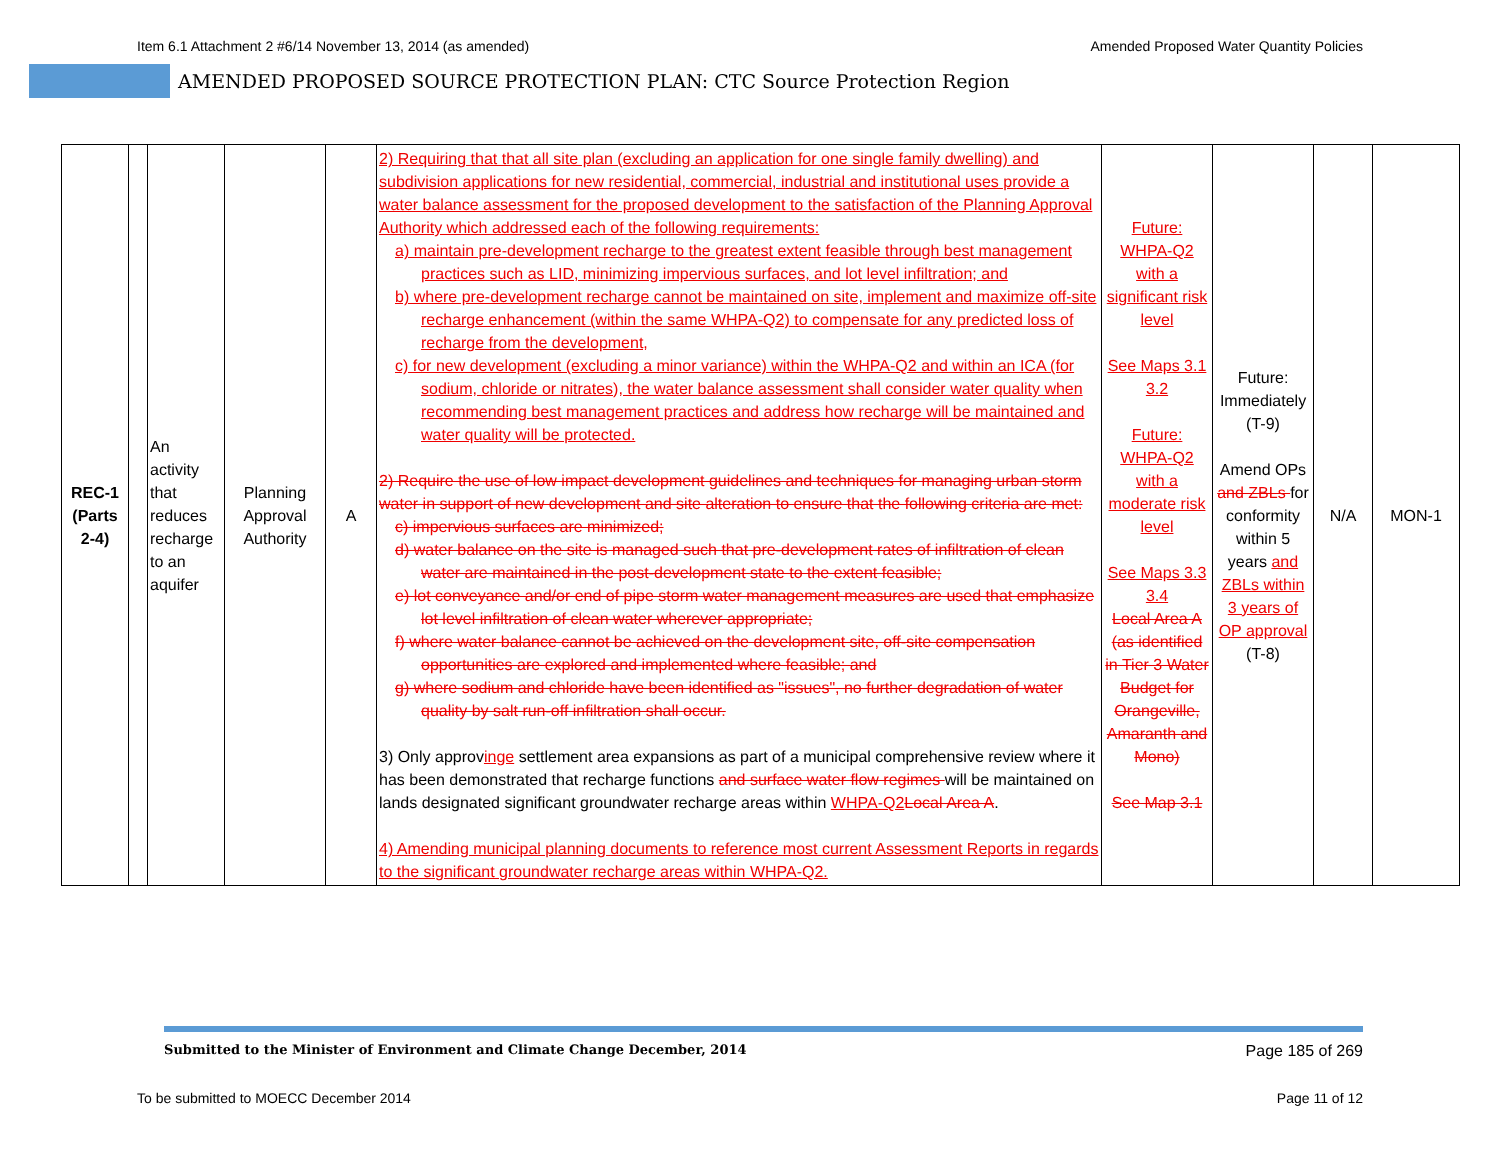Item 6.1 Attachment 2 #6/14 November 13, 2014 (as amended) Amended Proposed Water Quantity Policies
AMENDED PROPOSED SOURCE PROTECTION PLAN: CTC Source Protection Region
| REC-1 (Parts 2-4) | | An activity that reduces recharge to an aquifer | Planning Approval Authority | A | 2) Requiring that that all site plan (excluding an application for one single family dwelling) and subdivision applications for new residential, commercial, industrial and institutional uses provide a water balance assessment for the proposed development to the satisfaction of the Planning Approval Authority which addressed each of the following requirements: a) maintain pre-development recharge to the greatest extent feasible through best management practices such as LID, minimizing impervious surfaces, and lot level infiltration; and b) where pre-development recharge cannot be maintained on site, implement and maximize off-site recharge enhancement (within the same WHPA-Q2) to compensate for any predicted loss of recharge from the development, c) for new development (excluding a minor variance) within the WHPA-Q2 and within an ICA (for sodium, chloride or nitrates), the water balance assessment shall consider water quality when recommending best management practices and address how recharge will be maintained and water quality will be protected. 2) Require the use of low impact development guidelines and techniques for managing urban storm water in support of new development and site alteration to ensure that the following criteria are met: c) impervious surfaces are minimized; d) water balance on the site is managed such that pre-development rates of infiltration of clean water are maintained in the post-development state to the extent feasible; e) lot conveyance and/or end of pipe storm water management measures are used that emphasize lot level infiltration of clean water wherever appropriate; f) where water balance cannot be achieved on the development site, off-site compensation opportunities are explored and implemented where feasible; and g) where sodium and chloride have been identified as "issues", no further degradation of water quality by salt run-off infiltration shall occur. 3) Only approv inge settlement area expansions as part of a municipal comprehensive review where it has been demonstrated that recharge functions and surface water flow regimes will be maintained on lands designated significant groundwater recharge areas within WHPA-Q2 Local Area A . 4) Amending municipal planning documents to reference most current Assessment Reports in regards to the significant groundwater recharge areas within WHPA-Q2. | Future: WHPA-Q2 with a significant risk level See Maps 3.1 3.2 Future: WHPA-Q2 with a moderate risk level See Maps 3.3 3.4 Local Area A (as identified in Tier 3 Water Budget for Orangeville, Amaranth and Mono) See Map 3.1 | Future: Immediately (T-9) Amend OPs and ZBLs for conformity within 5 years and ZBLs within 3 years of OP approval (T-8) | N/A | MON-1 |
Submitted to the Minister of Environment and Climate Change December, 2014 Page 185 of 269
To be submitted to MOECC December 2014 Page 11 of 12